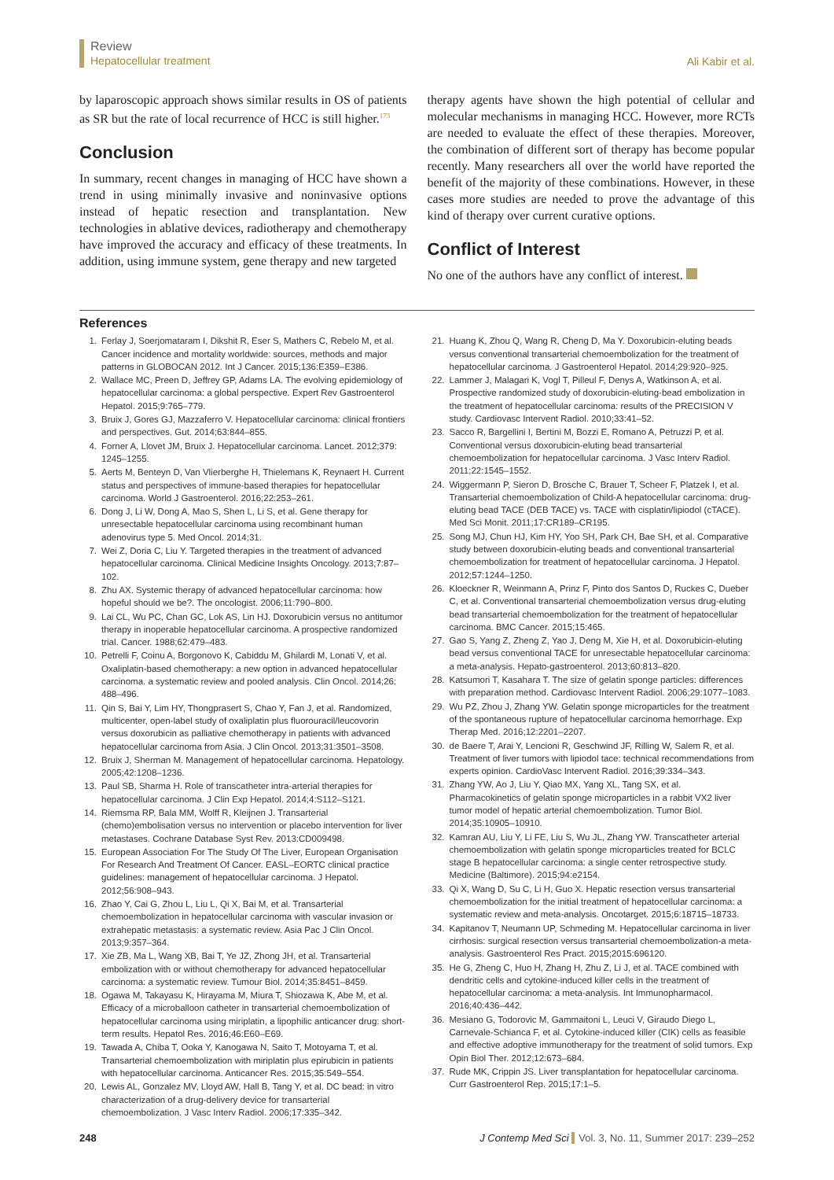Review
Hepatocellular treatment
Ali Kabir et al.
by laparoscopic approach shows similar results in OS of patients as SR but the rate of local recurrence of HCC is still higher.<sup>173</sup>
Conclusion
In summary, recent changes in managing of HCC have shown a trend in using minimally invasive and noninvasive options instead of hepatic resection and transplantation. New technologies in ablative devices, radiotherapy and chemotherapy have improved the accuracy and efficacy of these treatments. In addition, using immune system, gene therapy and new targeted
therapy agents have shown the high potential of cellular and molecular mechanisms in managing HCC. However, more RCTs are needed to evaluate the effect of these therapies. Moreover, the combination of different sort of therapy has become popular recently. Many researchers all over the world have reported the benefit of the majority of these combinations. However, in these cases more studies are needed to prove the advantage of this kind of therapy over current curative options.
Conflict of Interest
No one of the authors have any conflict of interest.
References
1. Ferlay J, Soerjomataram I, Dikshit R, Eser S, Mathers C, Rebelo M, et al. Cancer incidence and mortality worldwide: sources, methods and major patterns in GLOBOCAN 2012. Int J Cancer. 2015;136:E359–E386.
2. Wallace MC, Preen D, Jeffrey GP, Adams LA. The evolving epidemiology of hepatocellular carcinoma: a global perspective. Expert Rev Gastroenterol Hepatol. 2015;9:765–779.
3. Bruix J, Gores GJ, Mazzaferro V. Hepatocellular carcinoma: clinical frontiers and perspectives. Gut. 2014;63:844–855.
4. Forner A, Llovet JM, Bruix J. Hepatocellular carcinoma. Lancet. 2012;379: 1245–1255.
5. Aerts M, Benteyn D, Van Vlierberghe H, Thielemans K, Reynaert H. Current status and perspectives of immune-based therapies for hepatocellular carcinoma. World J Gastroenterol. 2016;22:253–261.
6. Dong J, Li W, Dong A, Mao S, Shen L, Li S, et al. Gene therapy for unresectable hepatocellular carcinoma using recombinant human adenovirus type 5. Med Oncol. 2014;31.
7. Wei Z, Doria C, Liu Y. Targeted therapies in the treatment of advanced hepatocellular carcinoma. Clinical Medicine Insights Oncology. 2013;7:87–102.
8. Zhu AX. Systemic therapy of advanced hepatocellular carcinoma: how hopeful should we be?. The oncologist. 2006;11:790–800.
9. Lai CL, Wu PC, Chan GC, Lok AS, Lin HJ. Doxorubicin versus no antitumor therapy in inoperable hepatocellular carcinoma. A prospective randomized trial. Cancer. 1988;62:479–483.
10. Petrelli F, Coinu A, Borgonovo K, Cabiddu M, Ghilardi M, Lonati V, et al. Oxaliplatin-based chemotherapy: a new option in advanced hepatocellular carcinoma. a systematic review and pooled analysis. Clin Oncol. 2014;26: 488–496.
11. Qin S, Bai Y, Lim HY, Thongprasert S, Chao Y, Fan J, et al. Randomized, multicenter, open-label study of oxaliplatin plus fluorouracil/leucovorin versus doxorubicin as palliative chemotherapy in patients with advanced hepatocellular carcinoma from Asia. J Clin Oncol. 2013;31:3501–3508.
12. Bruix J, Sherman M. Management of hepatocellular carcinoma. Hepatology. 2005;42:1208–1236.
13. Paul SB, Sharma H. Role of transcatheter intra-arterial therapies for hepatocellular carcinoma. J Clin Exp Hepatol. 2014;4:S112–S121.
14. Riemsma RP, Bala MM, Wolff R, Kleijnen J. Transarterial (chemo)embolisation versus no intervention or placebo intervention for liver metastases. Cochrane Database Syst Rev. 2013:CD009498.
15. European Association For The Study Of The Liver, European Organisation For Research And Treatment Of Cancer. EASL–EORTC clinical practice guidelines: management of hepatocellular carcinoma. J Hepatol. 2012;56:908–943.
16. Zhao Y, Cai G, Zhou L, Liu L, Qi X, Bai M, et al. Transarterial chemoembolization in hepatocellular carcinoma with vascular invasion or extrahepatic metastasis: a systematic review. Asia Pac J Clin Oncol. 2013;9:357–364.
17. Xie ZB, Ma L, Wang XB, Bai T, Ye JZ, Zhong JH, et al. Transarterial embolization with or without chemotherapy for advanced hepatocellular carcinoma: a systematic review. Tumour Biol. 2014;35:8451–8459.
18. Ogawa M, Takayasu K, Hirayama M, Miura T, Shiozawa K, Abe M, et al. Efficacy of a microballoon catheter in transarterial chemoembolization of hepatocellular carcinoma using miriplatin, a lipophilic anticancer drug: short-term results. Hepatol Res. 2016;46:E60–E69.
19. Tawada A, Chiba T, Ooka Y, Kanogawa N, Saito T, Motoyama T, et al. Transarterial chemoembolization with miriplatin plus epirubicin in patients with hepatocellular carcinoma. Anticancer Res. 2015;35:549–554.
20. Lewis AL, Gonzalez MV, Lloyd AW, Hall B, Tang Y, et al. DC bead: in vitro characterization of a drug-delivery device for transarterial chemoembolization. J Vasc Interv Radiol. 2006;17:335–342.
21. Huang K, Zhou Q, Wang R, Cheng D, Ma Y. Doxorubicin-eluting beads versus conventional transarterial chemoembolization for the treatment of hepatocellular carcinoma. J Gastroenterol Hepatol. 2014;29:920–925.
22. Lammer J, Malagari K, Vogl T, Pilleul F, Denys A, Watkinson A, et al. Prospective randomized study of doxorubicin-eluting-bead embolization in the treatment of hepatocellular carcinoma: results of the PRECISION V study. Cardiovasc Intervent Radiol. 2010;33:41–52.
23. Sacco R, Bargellini I, Bertini M, Bozzi E, Romano A, Petruzzi P, et al. Conventional versus doxorubicin-eluting bead transarterial chemoembolization for hepatocellular carcinoma. J Vasc Interv Radiol. 2011;22:1545–1552.
24. Wiggermann P, Sieron D, Brosche C, Brauer T, Scheer F, Platzek I, et al. Transarterial chemoembolization of Child-A hepatocellular carcinoma: drug-eluting bead TACE (DEB TACE) vs. TACE with cisplatin/lipiodol (cTACE). Med Sci Monit. 2011;17:CR189–CR195.
25. Song MJ, Chun HJ, Kim HY, Yoo SH, Park CH, Bae SH, et al. Comparative study between doxorubicin-eluting beads and conventional transarterial chemoembolization for treatment of hepatocellular carcinoma. J Hepatol. 2012;57:1244–1250.
26. Kloeckner R, Weinmann A, Prinz F, Pinto dos Santos D, Ruckes C, Dueber C, et al. Conventional transarterial chemoembolization versus drug-eluting bead transarterial chemoembolization for the treatment of hepatocellular carcinoma. BMC Cancer. 2015;15:465.
27. Gao S, Yang Z, Zheng Z, Yao J, Deng M, Xie H, et al. Doxorubicin-eluting bead versus conventional TACE for unresectable hepatocellular carcinoma: a meta-analysis. Hepato-gastroenterol. 2013;60:813–820.
28. Katsumori T, Kasahara T. The size of gelatin sponge particles: differences with preparation method. Cardiovasc Intervent Radiol. 2006;29:1077–1083.
29. Wu PZ, Zhou J, Zhang YW. Gelatin sponge microparticles for the treatment of the spontaneous rupture of hepatocellular carcinoma hemorrhage. Exp Therap Med. 2016;12:2201–2207.
30. de Baere T, Arai Y, Lencioni R, Geschwind JF, Rilling W, Salem R, et al. Treatment of liver tumors with lipiodol tace: technical recommendations from experts opinion. CardioVasc Intervent Radiol. 2016;39:334–343.
31. Zhang YW, Ao J, Liu Y, Qiao MX, Yang XL, Tang SX, et al. Pharmacokinetics of gelatin sponge microparticles in a rabbit VX2 liver tumor model of hepatic arterial chemoembolization. Tumor Biol. 2014;35:10905–10910.
32. Kamran AU, Liu Y, Li FE, Liu S, Wu JL, Zhang YW. Transcatheter arterial chemoembolization with gelatin sponge microparticles treated for BCLC stage B hepatocellular carcinoma: a single center retrospective study. Medicine (Baltimore). 2015;94:e2154.
33. Qi X, Wang D, Su C, Li H, Guo X. Hepatic resection versus transarterial chemoembolization for the initial treatment of hepatocellular carcinoma: a systematic review and meta-analysis. Oncotarget. 2015;6:18715–18733.
34. Kapitanov T, Neumann UP, Schmeding M. Hepatocellular carcinoma in liver cirrhosis: surgical resection versus transarterial chemoembolization-a meta-analysis. Gastroenterol Res Pract. 2015;2015:696120.
35. He G, Zheng C, Huo H, Zhang H, Zhu Z, Li J, et al. TACE combined with dendritic cells and cytokine-induced killer cells in the treatment of hepatocellular carcinoma: a meta-analysis. Int Immunopharmacol. 2016;40:436–442.
36. Mesiano G, Todorovic M, Gammaitoni L, Leuci V, Giraudo Diego L, Carnevale-Schianca F, et al. Cytokine-induced killer (CIK) cells as feasible and effective adoptive immunotherapy for the treatment of solid tumors. Exp Opin Biol Ther. 2012;12:673–684.
37. Rude MK, Crippin JS. Liver transplantation for hepatocellular carcinoma. Curr Gastroenterol Rep. 2015;17:1–5.
248 J Contemp Med Sci Vol. 3, No. 11, Summer 2017: 239–252